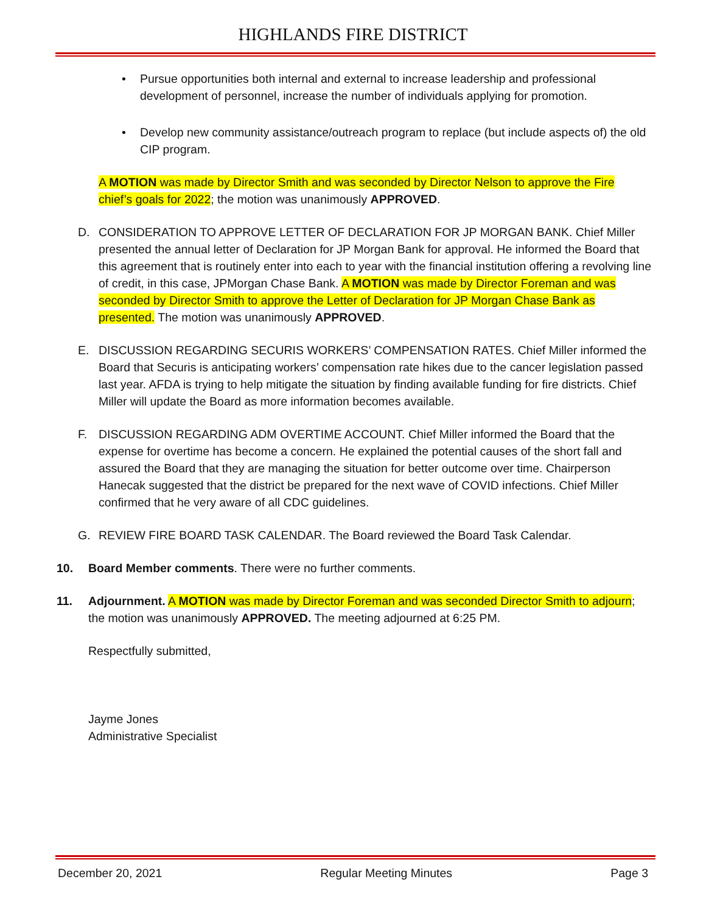HIGHLANDS FIRE DISTRICT
• Pursue opportunities both internal and external to increase leadership and professional development of personnel, increase the number of individuals applying for promotion.
• Develop new community assistance/outreach program to replace (but include aspects of) the old CIP program.
A MOTION was made by Director Smith and was seconded by Director Nelson to approve the Fire chief’s goals for 2022; the motion was unanimously APPROVED.
D. CONSIDERATION TO APPROVE LETTER OF DECLARATION FOR JP MORGAN BANK. Chief Miller presented the annual letter of Declaration for JP Morgan Bank for approval. He informed the Board that this agreement that is routinely enter into each to year with the financial institution offering a revolving line of credit, in this case, JPMorgan Chase Bank. A MOTION was made by Director Foreman and was seconded by Director Smith to approve the Letter of Declaration for JP Morgan Chase Bank as presented. The motion was unanimously APPROVED.
E. DISCUSSION REGARDING SECURIS WORKERS’ COMPENSATION RATES. Chief Miller informed the Board that Securis is anticipating workers’ compensation rate hikes due to the cancer legislation passed last year. AFDA is trying to help mitigate the situation by finding available funding for fire districts. Chief Miller will update the Board as more information becomes available.
F. DISCUSSION REGARDING ADM OVERTIME ACCOUNT. Chief Miller informed the Board that the expense for overtime has become a concern. He explained the potential causes of the short fall and assured the Board that they are managing the situation for better outcome over time. Chairperson Hanecak suggested that the district be prepared for the next wave of COVID infections. Chief Miller confirmed that he very aware of all CDC guidelines.
G. REVIEW FIRE BOARD TASK CALENDAR. The Board reviewed the Board Task Calendar.
10. Board Member comments. There were no further comments.
11. Adjournment. A MOTION was made by Director Foreman and was seconded Director Smith to adjourn; the motion was unanimously APPROVED. The meeting adjourned at 6:25 PM.
Respectfully submitted,
Jayme Jones
Administrative Specialist
December 20, 2021 Regular Meeting Minutes Page 3